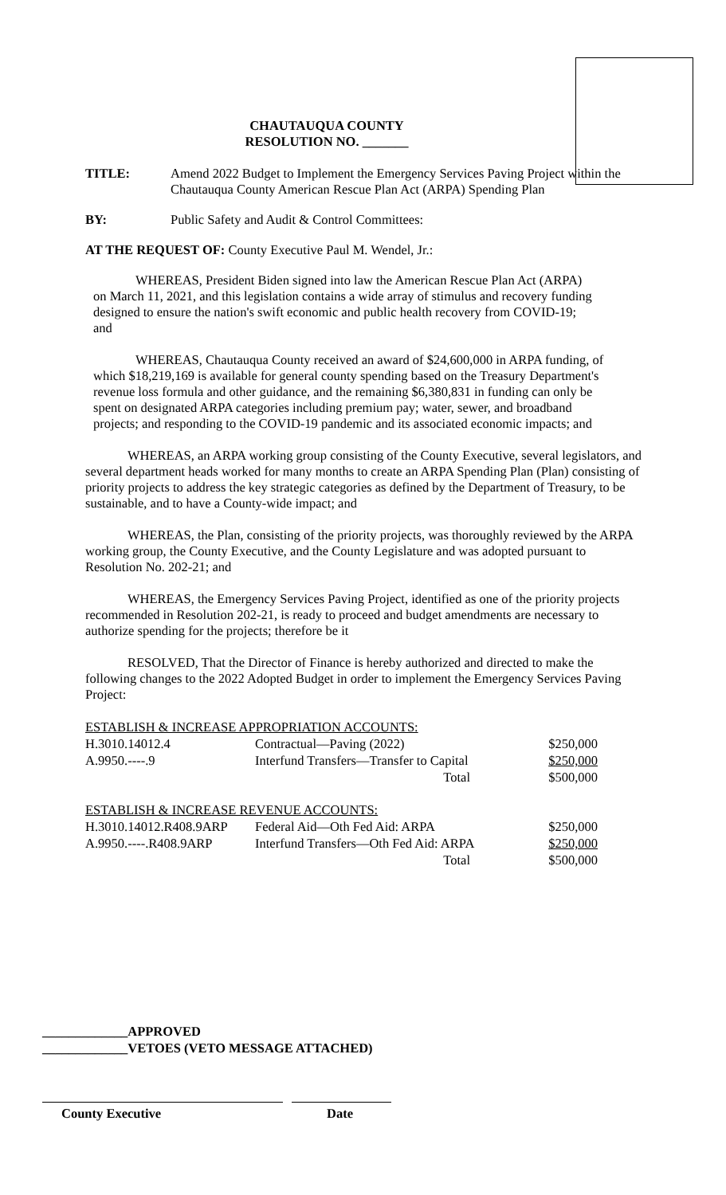CHAUTAUQUA COUNTY
RESOLUTION NO. _______
TITLE: Amend 2022 Budget to Implement the Emergency Services Paving Project within the Chautauqua County American Rescue Plan Act (ARPA) Spending Plan
BY: Public Safety and Audit & Control Committees:
AT THE REQUEST OF: County Executive Paul M. Wendel, Jr.:
WHEREAS, President Biden signed into law the American Rescue Plan Act (ARPA) on March 11, 2021, and this legislation contains a wide array of stimulus and recovery funding designed to ensure the nation's swift economic and public health recovery from COVID-19; and
WHEREAS, Chautauqua County received an award of $24,600,000 in ARPA funding, of which $18,219,169 is available for general county spending based on the Treasury Department's revenue loss formula and other guidance, and the remaining $6,380,831 in funding can only be spent on designated ARPA categories including premium pay; water, sewer, and broadband projects; and responding to the COVID-19 pandemic and its associated economic impacts; and
WHEREAS, an ARPA working group consisting of the County Executive, several legislators, and several department heads worked for many months to create an ARPA Spending Plan (Plan) consisting of priority projects to address the key strategic categories as defined by the Department of Treasury, to be sustainable, and to have a County-wide impact; and
WHEREAS, the Plan, consisting of the priority projects, was thoroughly reviewed by the ARPA working group, the County Executive, and the County Legislature and was adopted pursuant to Resolution No. 202-21; and
WHEREAS, the Emergency Services Paving Project, identified as one of the priority projects recommended in Resolution 202-21, is ready to proceed and budget amendments are necessary to authorize spending for the projects; therefore be it
RESOLVED, That the Director of Finance is hereby authorized and directed to make the following changes to the 2022 Adopted Budget in order to implement the Emergency Services Paving Project:
| ESTABLISH & INCREASE APPROPRIATION ACCOUNTS: | | |
| H.3010.14012.4 | Contractual—Paving (2022) | $250,000 |
| A.9950.----.9 | Interfund Transfers—Transfer to Capital | $250,000 |
| | Total | $500,000 |
| ESTABLISH & INCREASE REVENUE ACCOUNTS: | | |
| H.3010.14012.R408.9ARP | Federal Aid—Oth Fed Aid: ARPA | $250,000 |
| A.9950.----.R408.9ARP | Interfund Transfers—Oth Fed Aid: ARPA | $250,000 |
| | Total | $500,000 |
_____________APPROVED
_____________VETOES (VETO MESSAGE ATTACHED)
County Executive Date